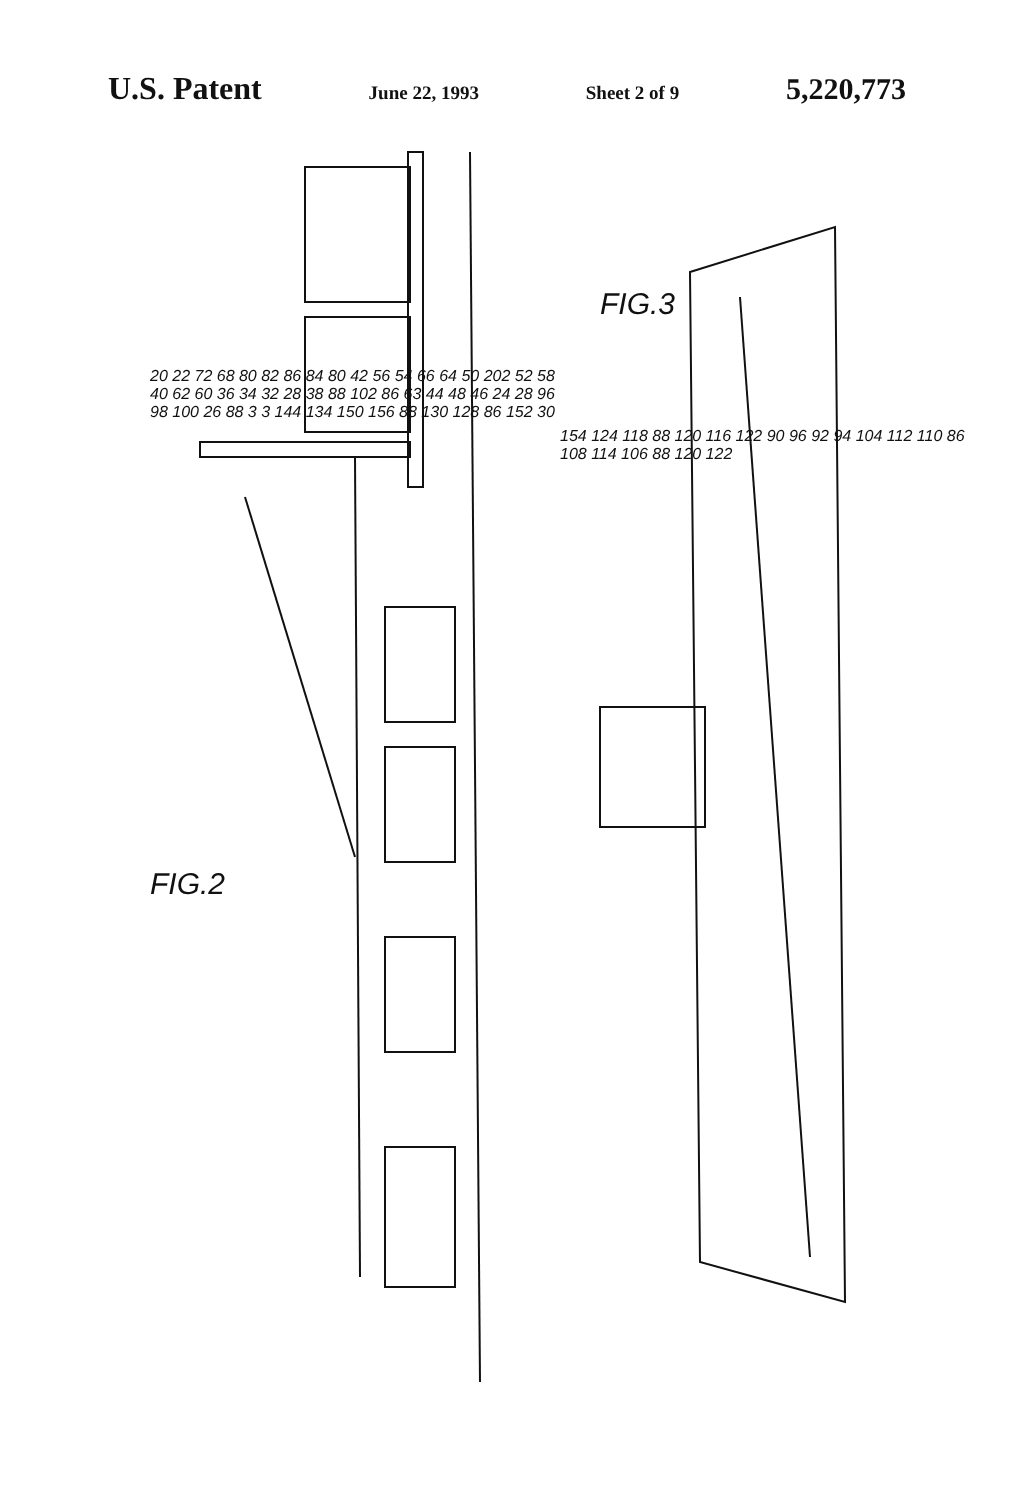U.S. Patent June 22, 1993 Sheet 2 of 9 5,220,773
FIG.2
FIG.3
20 22 72 68 80 82 86 84 80 42 56 54 66 64 50 202 52 58 40 62 60 36 34 32 28 38 88 102 86 63 44 48 46 24 28 96 98 100 26 88 3 3 144 134 150 156 88 130 128 86 152 30
154 124 118 88 120 116 122 90 96 92 94 104 112 110 86 108 114 106 88 120 122